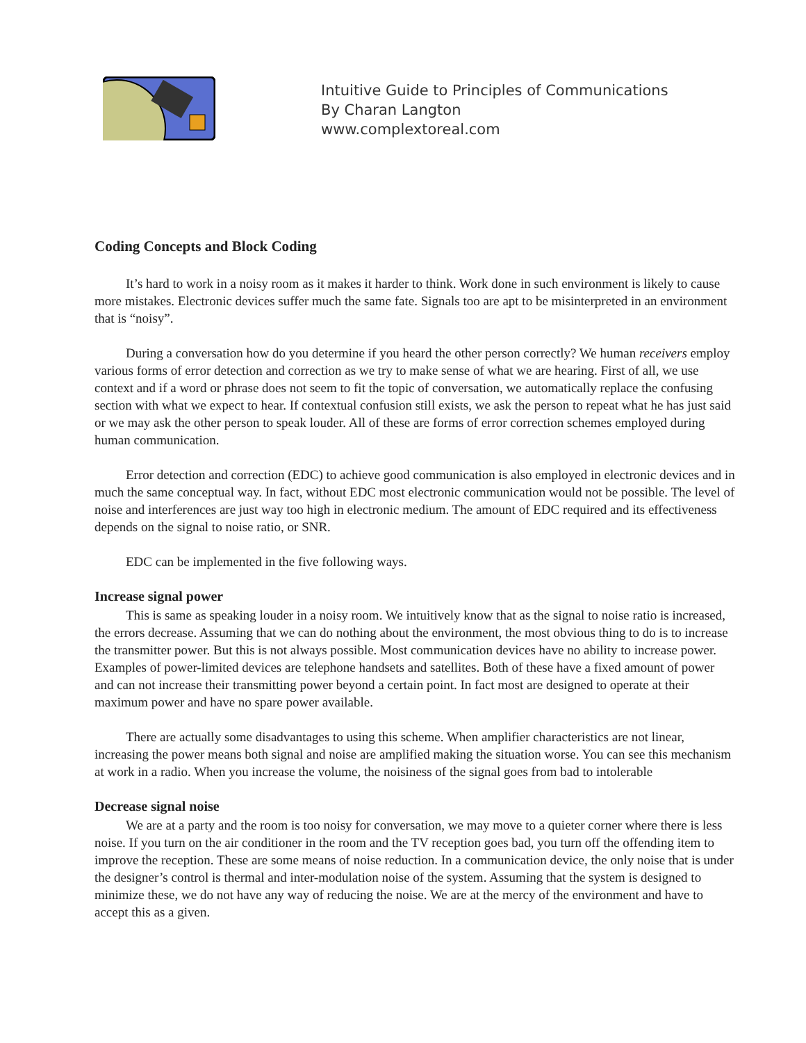Intuitive Guide to Principles of Communications
By Charan Langton
www.complextoreal.com
Coding Concepts and Block Coding
It’s hard to work in a noisy room as it makes it harder to think. Work done in such environment is likely to cause more mistakes. Electronic devices suffer much the same fate. Signals too are apt to be misinterpreted in an environment that is “noisy”.
During a conversation how do you determine if you heard the other person correctly? We human receivers employ various forms of error detection and correction as we try to make sense of what we are hearing. First of all, we use context and if a word or phrase does not seem to fit the topic of conversation, we automatically replace the confusing section with what we expect to hear. If contextual confusion still exists, we ask the person to repeat what he has just said or we may ask the other person to speak louder. All of these are forms of error correction schemes employed during human communication.
Error detection and correction (EDC) to achieve good communication is also employed in electronic devices and in much the same conceptual way. In fact, without EDC most electronic communication would not be possible. The level of noise and interferences are just way too high in electronic medium. The amount of EDC required and its effectiveness depends on the signal to noise ratio, or SNR.
EDC can be implemented in the five following ways.
Increase signal power
This is same as speaking louder in a noisy room. We intuitively know that as the signal to noise ratio is increased, the errors decrease. Assuming that we can do nothing about the environment, the most obvious thing to do is to increase the transmitter power. But this is not always possible. Most communication devices have no ability to increase power. Examples of power-limited devices are telephone handsets and satellites. Both of these have a fixed amount of power and can not increase their transmitting power beyond a certain point. In fact most are designed to operate at their maximum power and have no spare power available.
There are actually some disadvantages to using this scheme. When amplifier characteristics are not linear, increasing the power means both signal and noise are amplified making the situation worse. You can see this mechanism at work in a radio. When you increase the volume, the noisiness of the signal goes from bad to intolerable
Decrease signal noise
We are at a party and the room is too noisy for conversation, we may move to a quieter corner where there is less noise. If you turn on the air conditioner in the room and the TV reception goes bad, you turn off the offending item to improve the reception. These are some means of noise reduction. In a communication device, the only noise that is under the designer’s control is thermal and inter-modulation noise of the system. Assuming that the system is designed to minimize these, we do not have any way of reducing the noise. We are at the mercy of the environment and have to accept this as a given.